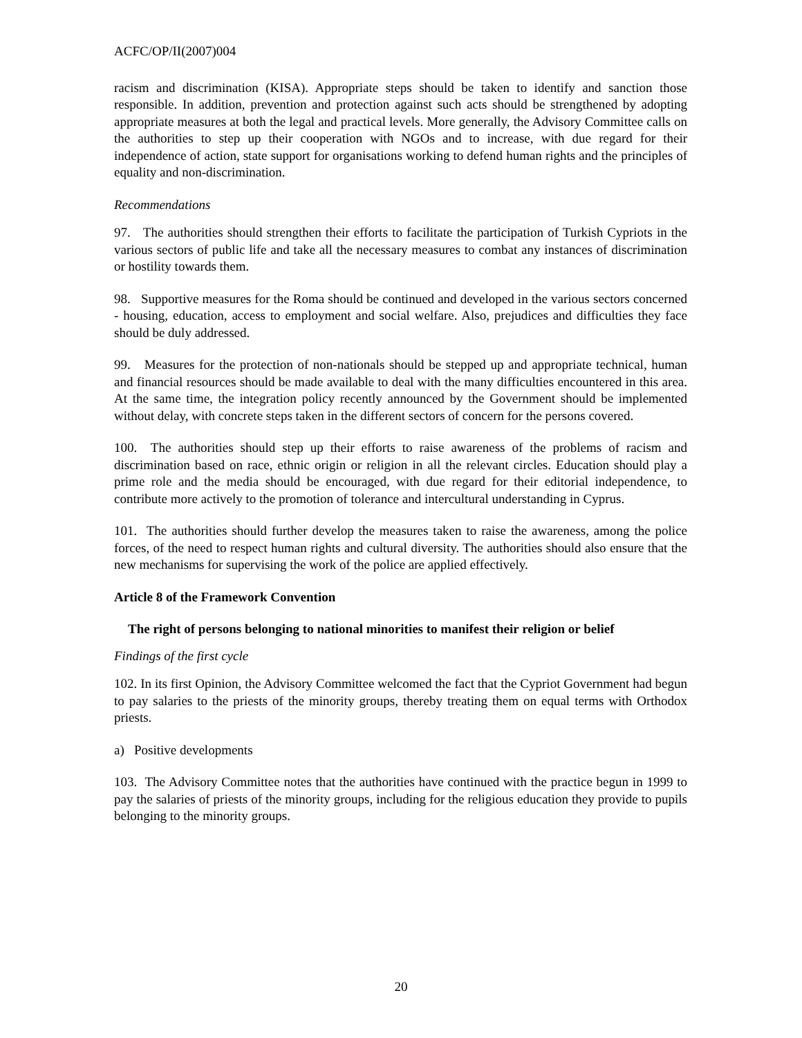ACFC/OP/II(2007)004
racism and discrimination (KISA). Appropriate steps should be taken to identify and sanction those responsible. In addition, prevention and protection against such acts should be strengthened by adopting appropriate measures at both the legal and practical levels. More generally, the Advisory Committee calls on the authorities to step up their cooperation with NGOs and to increase, with due regard for their independence of action, state support for organisations working to defend human rights and the principles of equality and non-discrimination.
Recommendations
97. The authorities should strengthen their efforts to facilitate the participation of Turkish Cypriots in the various sectors of public life and take all the necessary measures to combat any instances of discrimination or hostility towards them.
98. Supportive measures for the Roma should be continued and developed in the various sectors concerned - housing, education, access to employment and social welfare. Also, prejudices and difficulties they face should be duly addressed.
99. Measures for the protection of non-nationals should be stepped up and appropriate technical, human and financial resources should be made available to deal with the many difficulties encountered in this area. At the same time, the integration policy recently announced by the Government should be implemented without delay, with concrete steps taken in the different sectors of concern for the persons covered.
100. The authorities should step up their efforts to raise awareness of the problems of racism and discrimination based on race, ethnic origin or religion in all the relevant circles. Education should play a prime role and the media should be encouraged, with due regard for their editorial independence, to contribute more actively to the promotion of tolerance and intercultural understanding in Cyprus.
101. The authorities should further develop the measures taken to raise the awareness, among the police forces, of the need to respect human rights and cultural diversity. The authorities should also ensure that the new mechanisms for supervising the work of the police are applied effectively.
Article 8 of the Framework Convention
The right of persons belonging to national minorities to manifest their religion or belief
Findings of the first cycle
102. In its first Opinion, the Advisory Committee welcomed the fact that the Cypriot Government had begun to pay salaries to the priests of the minority groups, thereby treating them on equal terms with Orthodox priests.
a) Positive developments
103. The Advisory Committee notes that the authorities have continued with the practice begun in 1999 to pay the salaries of priests of the minority groups, including for the religious education they provide to pupils belonging to the minority groups.
20